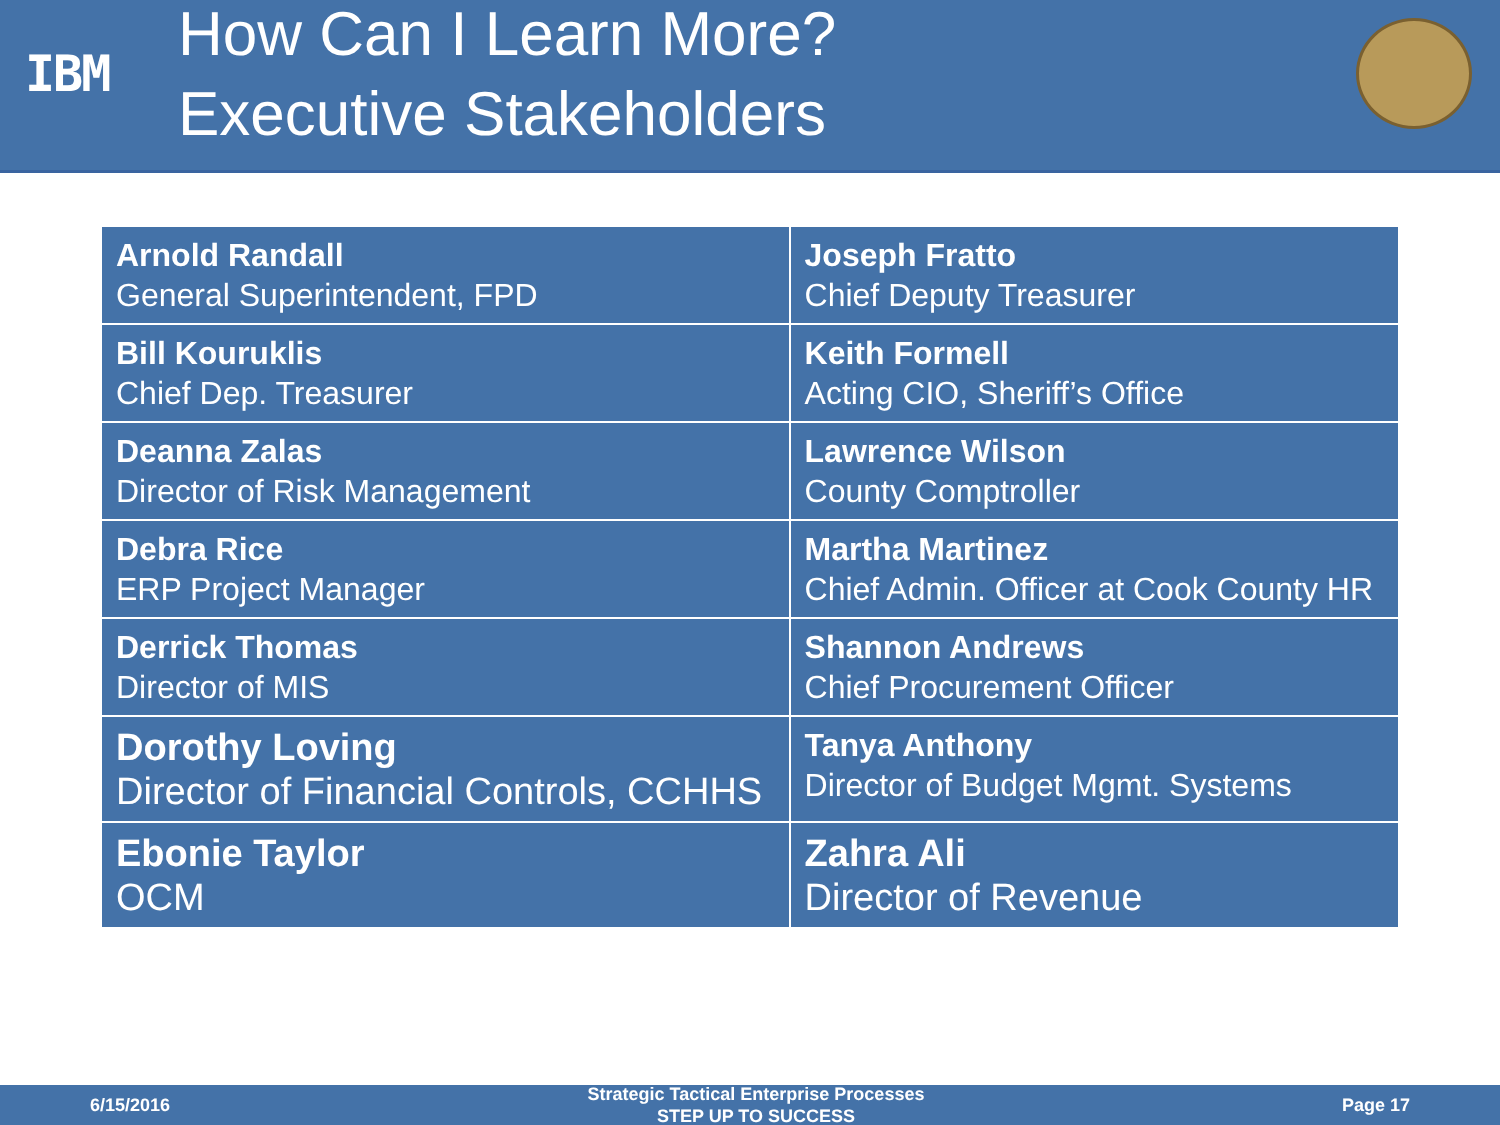IBM
How Can I Learn More?
Executive Stakeholders
| Arnold Randall General Superintendent, FPD | Joseph Fratto Chief Deputy Treasurer |
| Bill Kouruklis Chief Dep. Treasurer | Keith Formell Acting CIO, Sheriff’s Office |
| Deanna Zalas Director of Risk Management | Lawrence Wilson County Comptroller |
| Debra Rice ERP Project Manager | Martha Martinez Chief Admin. Officer at Cook County HR |
| Derrick Thomas Director of MIS | Shannon Andrews Chief Procurement Officer |
| Dorothy Loving Director of Financial Controls, CCHHS | Tanya Anthony Director of Budget Mgmt. Systems |
| Ebonie Taylor OCM | Zahra Ali Director of Revenue |
6/15/2016
Strategic Tactical Enterprise Processes
STEP UP TO SUCCESS
Page 17